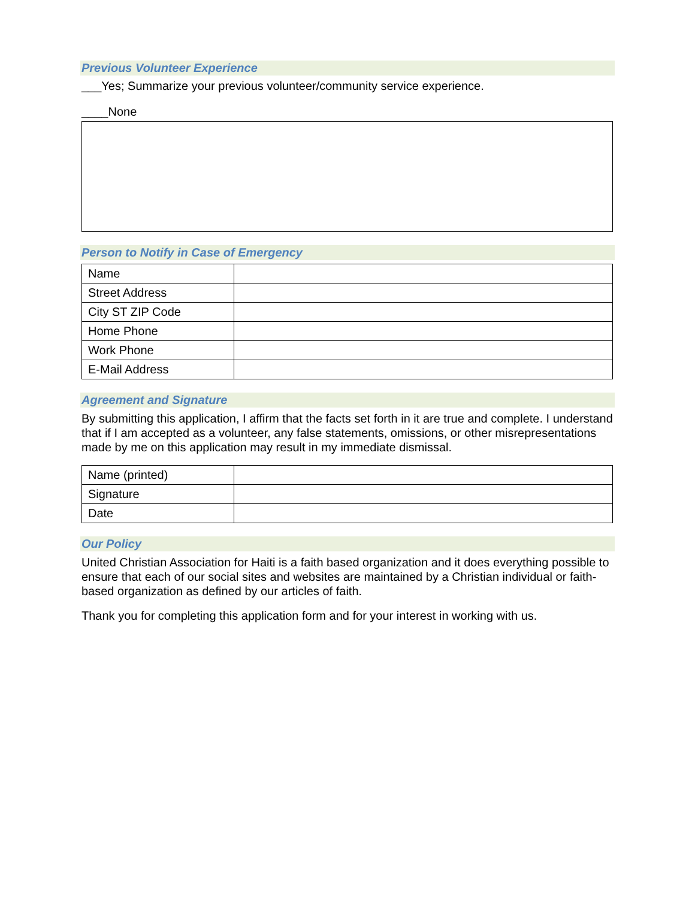Previous Volunteer Experience
___Yes; Summarize your previous volunteer/community service experience.
____None
Person to Notify in Case of Emergency
| Name | |
| Street Address | |
| City ST ZIP Code | |
| Home Phone | |
| Work Phone | |
| E-Mail Address | |
Agreement and Signature
By submitting this application, I affirm that the facts set forth in it are true and complete. I understand that if I am accepted as a volunteer, any false statements, omissions, or other misrepresentations made by me on this application may result in my immediate dismissal.
| Name (printed) | |
| Signature | |
| Date | |
Our Policy
United Christian Association for Haiti is a faith based organization and it does everything possible to ensure that each of our social sites and websites are maintained by a Christian individual or faith-based organization as defined by our articles of faith.
Thank you for completing this application form and for your interest in working with us.